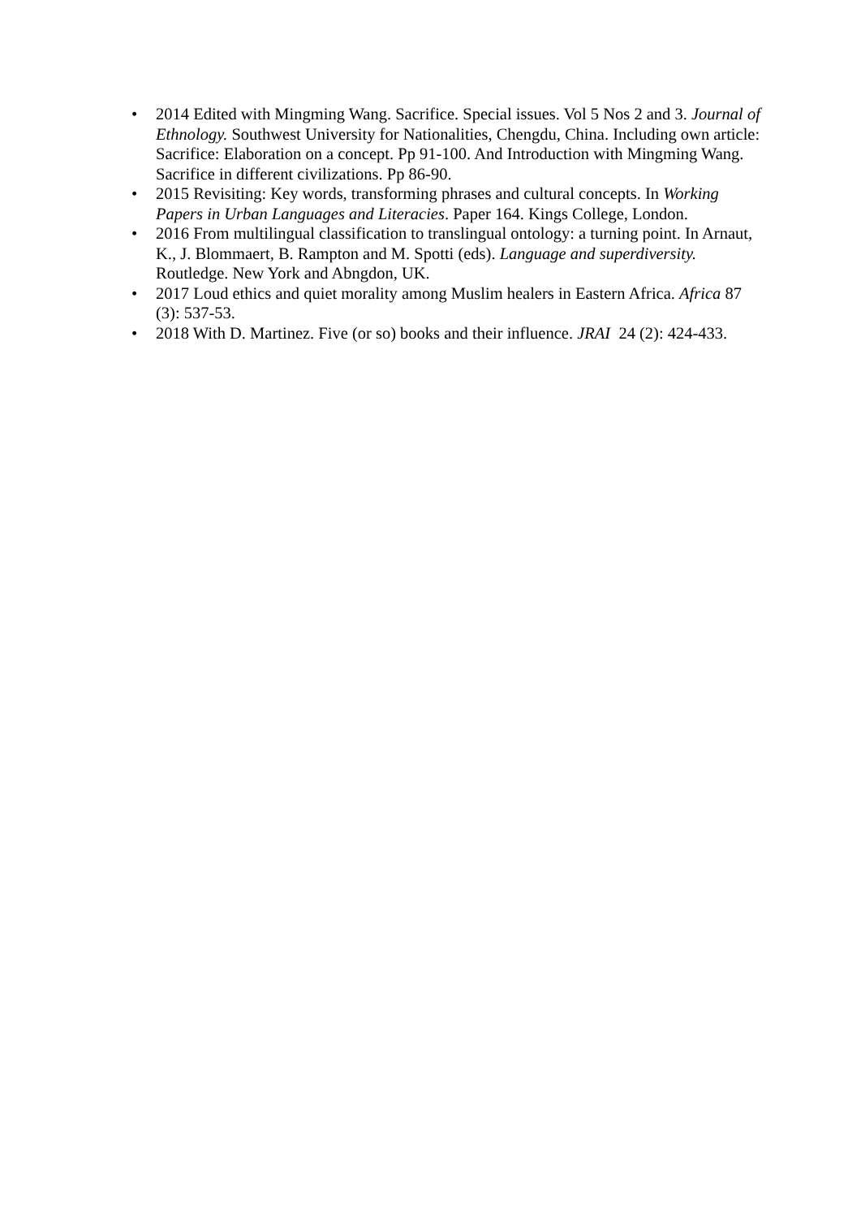• 2014 Edited with Mingming Wang. Sacrifice. Special issues. Vol 5 Nos 2 and 3. Journal of Ethnology. Southwest University for Nationalities, Chengdu, China. Including own article: Sacrifice: Elaboration on a concept. Pp 91-100. And Introduction with Mingming Wang. Sacrifice in different civilizations. Pp 86-90.
• 2015 Revisiting: Key words, transforming phrases and cultural concepts. In Working Papers in Urban Languages and Literacies. Paper 164. Kings College, London.
• 2016 From multilingual classification to translingual ontology: a turning point. In Arnaut, K., J. Blommaert, B. Rampton and M. Spotti (eds). Language and superdiversity. Routledge. New York and Abngdon, UK.
• 2017 Loud ethics and quiet morality among Muslim healers in Eastern Africa. Africa 87 (3): 537-53.
• 2018 With D. Martinez. Five (or so) books and their influence. JRAI 24 (2): 424-433.